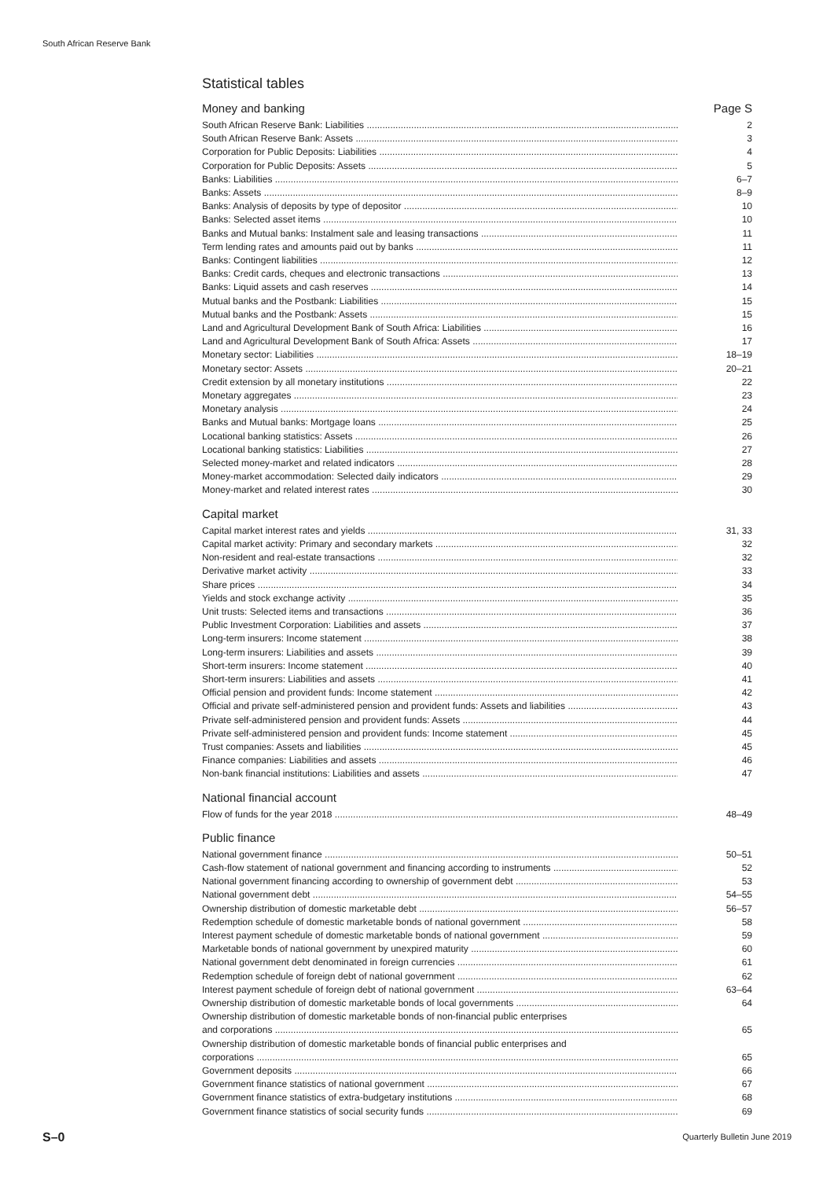South African Reserve Bank
Statistical tables
Money and banking Page S
South African Reserve Bank: Liabilities 2
South African Reserve Bank: Assets 3
Corporation for Public Deposits: Liabilities 4
Corporation for Public Deposits: Assets 5
Banks: Liabilities 6–7
Banks: Assets 8–9
Banks: Analysis of deposits by type of depositor 10
Banks: Selected asset items 10
Banks and Mutual banks: Instalment sale and leasing transactions 11
Term lending rates and amounts paid out by banks 11
Banks: Contingent liabilities 12
Banks: Credit cards, cheques and electronic transactions 13
Banks: Liquid assets and cash reserves 14
Mutual banks and the Postbank: Liabilities 15
Mutual banks and the Postbank: Assets 15
Land and Agricultural Development Bank of South Africa: Liabilities 16
Land and Agricultural Development Bank of South Africa: Assets 17
Monetary sector: Liabilities 18–19
Monetary sector: Assets 20–21
Credit extension by all monetary institutions 22
Monetary aggregates 23
Monetary analysis 24
Banks and Mutual banks: Mortgage loans 25
Locational banking statistics: Assets 26
Locational banking statistics: Liabilities 27
Selected money-market and related indicators 28
Money-market accommodation: Selected daily indicators 29
Money-market and related interest rates 30
Capital market
Capital market interest rates and yields 31, 33
Capital market activity: Primary and secondary markets 32
Non-resident and real-estate transactions 32
Derivative market activity 33
Share prices 34
Yields and stock exchange activity 35
Unit trusts: Selected items and transactions 36
Public Investment Corporation: Liabilities and assets 37
Long-term insurers: Income statement 38
Long-term insurers: Liabilities and assets 39
Short-term insurers: Income statement 40
Short-term insurers: Liabilities and assets 41
Official pension and provident funds: Income statement 42
Official and private self-administered pension and provident funds: Assets and liabilities 43
Private self-administered pension and provident funds: Assets 44
Private self-administered pension and provident funds: Income statement 45
Trust companies: Assets and liabilities 45
Finance companies: Liabilities and assets 46
Non-bank financial institutions: Liabilities and assets 47
National financial account
Flow of funds for the year 2018 48–49
Public finance
National government finance 50–51
Cash-flow statement of national government and financing according to instruments 52
National government financing according to ownership of government debt 53
National government debt 54–55
Ownership distribution of domestic marketable debt 56–57
Redemption schedule of domestic marketable bonds of national government 58
Interest payment schedule of domestic marketable bonds of national government 59
Marketable bonds of national government by unexpired maturity 60
National government debt denominated in foreign currencies 61
Redemption schedule of foreign debt of national government 62
Interest payment schedule of foreign debt of national government 63–64
Ownership distribution of domestic marketable bonds of local governments 64
Ownership distribution of domestic marketable bonds of non-financial public enterprises
and corporations 65
Ownership distribution of domestic marketable bonds of financial public enterprises and
corporations 65
Government deposits 66
Government finance statistics of national government 67
Government finance statistics of extra-budgetary institutions 68
Government finance statistics of social security funds 69
S–0 Quarterly Bulletin June 2019